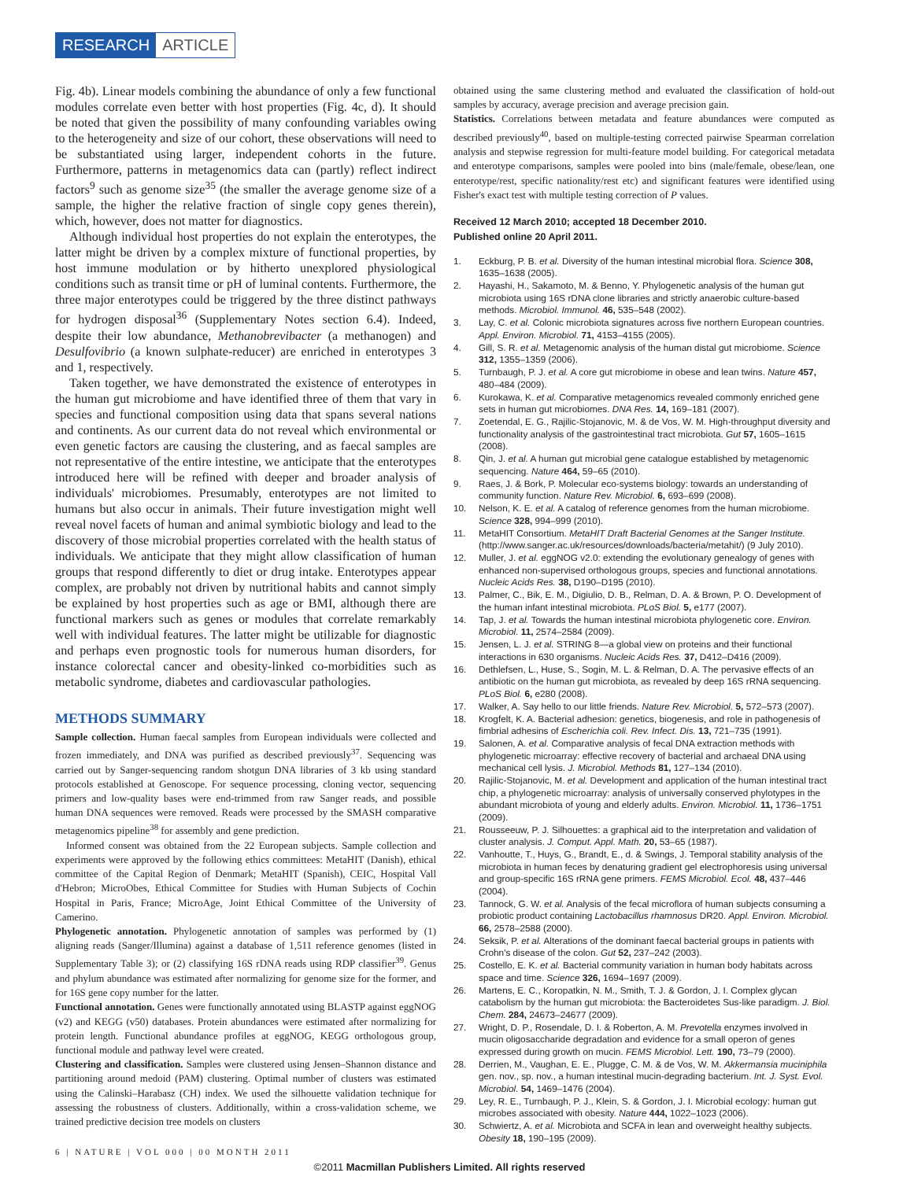RESEARCH ARTICLE
Fig. 4b). Linear models combining the abundance of only a few functional modules correlate even better with host properties (Fig. 4c, d). It should be noted that given the possibility of many confounding variables owing to the heterogeneity and size of our cohort, these observations will need to be substantiated using larger, independent cohorts in the future. Furthermore, patterns in metagenomics data can (partly) reflect indirect factors<sup>9</sup> such as genome size<sup>35</sup> (the smaller the average genome size of a sample, the higher the relative fraction of single copy genes therein), which, however, does not matter for diagnostics.
Although individual host properties do not explain the enterotypes, the latter might be driven by a complex mixture of functional properties, by host immune modulation or by hitherto unexplored physiological conditions such as transit time or pH of luminal contents. Furthermore, the three major enterotypes could be triggered by the three distinct pathways for hydrogen disposal<sup>36</sup> (Supplementary Notes section 6.4). Indeed, despite their low abundance, Methanobrevibacter (a methanogen) and Desulfovibrio (a known sulphate-reducer) are enriched in enterotypes 3 and 1, respectively.
Taken together, we have demonstrated the existence of enterotypes in the human gut microbiome and have identified three of them that vary in species and functional composition using data that spans several nations and continents. As our current data do not reveal which environmental or even genetic factors are causing the clustering, and as faecal samples are not representative of the entire intestine, we anticipate that the enterotypes introduced here will be refined with deeper and broader analysis of individuals' microbiomes. Presumably, enterotypes are not limited to humans but also occur in animals. Their future investigation might well reveal novel facets of human and animal symbiotic biology and lead to the discovery of those microbial properties correlated with the health status of individuals. We anticipate that they might allow classification of human groups that respond differently to diet or drug intake. Enterotypes appear complex, are probably not driven by nutritional habits and cannot simply be explained by host properties such as age or BMI, although there are functional markers such as genes or modules that correlate remarkably well with individual features. The latter might be utilizable for diagnostic and perhaps even prognostic tools for numerous human disorders, for instance colorectal cancer and obesity-linked co-morbidities such as metabolic syndrome, diabetes and cardiovascular pathologies.
METHODS SUMMARY
Sample collection. Human faecal samples from European individuals were collected and frozen immediately, and DNA was purified as described previously<sup>37</sup>. Sequencing was carried out by Sanger-sequencing random shotgun DNA libraries of 3 kb using standard protocols established at Genoscope. For sequence processing, cloning vector, sequencing primers and low-quality bases were end-trimmed from raw Sanger reads, and possible human DNA sequences were removed. Reads were processed by the SMASH comparative metagenomics pipeline<sup>38</sup> for assembly and gene prediction.
Informed consent was obtained from the 22 European subjects. Sample collection and experiments were approved by the following ethics committees: MetaHIT (Danish), ethical committee of the Capital Region of Denmark; MetaHIT (Spanish), CEIC, Hospital Vall d'Hebron; MicroObes, Ethical Committee for Studies with Human Subjects of Cochin Hospital in Paris, France; MicroAge, Joint Ethical Committee of the University of Camerino.
Phylogenetic annotation. Phylogenetic annotation of samples was performed by (1) aligning reads (Sanger/Illumina) against a database of 1,511 reference genomes (listed in Supplementary Table 3); or (2) classifying 16S rDNA reads using RDP classifier<sup>39</sup>. Genus and phylum abundance was estimated after normalizing for genome size for the former, and for 16S gene copy number for the latter.
Functional annotation. Genes were functionally annotated using BLASTP against eggNOG (v2) and KEGG (v50) databases. Protein abundances were estimated after normalizing for protein length. Functional abundance profiles at eggNOG, KEGG orthologous group, functional module and pathway level were created.
Clustering and classification. Samples were clustered using Jensen–Shannon distance and partitioning around medoid (PAM) clustering. Optimal number of clusters was estimated using the Calinski–Harabasz (CH) index. We used the silhouette validation technique for assessing the robustness of clusters. Additionally, within a cross-validation scheme, we trained predictive decision tree models on clusters
obtained using the same clustering method and evaluated the classification of hold-out samples by accuracy, average precision and average precision gain.
Statistics. Correlations between metadata and feature abundances were computed as described previously<sup>40</sup>, based on multiple-testing corrected pairwise Spearman correlation analysis and stepwise regression for multi-feature model building. For categorical metadata and enterotype comparisons, samples were pooled into bins (male/female, obese/lean, one enterotype/rest, specific nationality/rest etc) and significant features were identified using Fisher's exact test with multiple testing correction of P values.
Received 12 March 2010; accepted 18 December 2010.
Published online 20 April 2011.
1. Eckburg, P. B. et al. Diversity of the human intestinal microbial flora. Science 308, 1635–1638 (2005).
2. Hayashi, H., Sakamoto, M. & Benno, Y. Phylogenetic analysis of the human gut microbiota using 16S rDNA clone libraries and strictly anaerobic culture-based methods. Microbiol. Immunol. 46, 535–548 (2002).
3. Lay, C. et al. Colonic microbiota signatures across five northern European countries. Appl. Environ. Microbiol. 71, 4153–4155 (2005).
4. Gill, S. R. et al. Metagenomic analysis of the human distal gut microbiome. Science 312, 1355–1359 (2006).
5. Turnbaugh, P. J. et al. A core gut microbiome in obese and lean twins. Nature 457, 480–484 (2009).
6. Kurokawa, K. et al. Comparative metagenomics revealed commonly enriched gene sets in human gut microbiomes. DNA Res. 14, 169–181 (2007).
7. Zoetendal, E. G., Rajilic-Stojanovic, M. & de Vos, W. M. High-throughput diversity and functionality analysis of the gastrointestinal tract microbiota. Gut 57, 1605–1615 (2008).
8. Qin, J. et al. A human gut microbial gene catalogue established by metagenomic sequencing. Nature 464, 59–65 (2010).
9. Raes, J. & Bork, P. Molecular eco-systems biology: towards an understanding of community function. Nature Rev. Microbiol. 6, 693–699 (2008).
10. Nelson, K. E. et al. A catalog of reference genomes from the human microbiome. Science 328, 994–999 (2010).
11. MetaHIT Consortium. MetaHIT Draft Bacterial Genomes at the Sanger Institute. (http://www.sanger.ac.uk/resources/downloads/bacteria/metahit/) (9 July 2010).
12. Muller, J. et al. eggNOG v2.0: extending the evolutionary genealogy of genes with enhanced non-supervised orthologous groups, species and functional annotations. Nucleic Acids Res. 38, D190–D195 (2010).
13. Palmer, C., Bik, E. M., Digiulio, D. B., Relman, D. A. & Brown, P. O. Development of the human infant intestinal microbiota. PLoS Biol. 5, e177 (2007).
14. Tap, J. et al. Towards the human intestinal microbiota phylogenetic core. Environ. Microbiol. 11, 2574–2584 (2009).
15. Jensen, L. J. et al. STRING 8—a global view on proteins and their functional interactions in 630 organisms. Nucleic Acids Res. 37, D412–D416 (2009).
16. Dethlefsen, L., Huse, S., Sogin, M. L. & Relman, D. A. The pervasive effects of an antibiotic on the human gut microbiota, as revealed by deep 16S rRNA sequencing. PLoS Biol. 6, e280 (2008).
17. Walker, A. Say hello to our little friends. Nature Rev. Microbiol. 5, 572–573 (2007).
18. Krogfelt, K. A. Bacterial adhesion: genetics, biogenesis, and role in pathogenesis of fimbrial adhesins of Escherichia coli. Rev. Infect. Dis. 13, 721–735 (1991).
19. Salonen, A. et al. Comparative analysis of fecal DNA extraction methods with phylogenetic microarray: effective recovery of bacterial and archaeal DNA using mechanical cell lysis. J. Microbiol. Methods 81, 127–134 (2010).
20. Rajilic-Stojanovic, M. et al. Development and application of the human intestinal tract chip, a phylogenetic microarray: analysis of universally conserved phylotypes in the abundant microbiota of young and elderly adults. Environ. Microbiol. 11, 1736–1751 (2009).
21. Rousseeuw, P. J. Silhouettes: a graphical aid to the interpretation and validation of cluster analysis. J. Comput. Appl. Math. 20, 53–65 (1987).
22. Vanhoutte, T., Huys, G., Brandt, E., d. & Swings, J. Temporal stability analysis of the microbiota in human feces by denaturing gradient gel electrophoresis using universal and group-specific 16S rRNA gene primers. FEMS Microbiol. Ecol. 48, 437–446 (2004).
23. Tannock, G. W. et al. Analysis of the fecal microflora of human subjects consuming a probiotic product containing Lactobacillus rhamnosus DR20. Appl. Environ. Microbiol. 66, 2578–2588 (2000).
24. Seksik, P. et al. Alterations of the dominant faecal bacterial groups in patients with Crohn's disease of the colon. Gut 52, 237–242 (2003).
25. Costello, E. K. et al. Bacterial community variation in human body habitats across space and time. Science 326, 1694–1697 (2009).
26. Martens, E. C., Koropatkin, N. M., Smith, T. J. & Gordon, J. I. Complex glycan catabolism by the human gut microbiota: the Bacteroidetes Sus-like paradigm. J. Biol. Chem. 284, 24673–24677 (2009).
27. Wright, D. P., Rosendale, D. I. & Roberton, A. M. Prevotella enzymes involved in mucin oligosaccharide degradation and evidence for a small operon of genes expressed during growth on mucin. FEMS Microbiol. Lett. 190, 73–79 (2000).
28. Derrien, M., Vaughan, E. E., Plugge, C. M. & de Vos, W. M. Akkermansia muciniphila gen. nov., sp. nov., a human intestinal mucin-degrading bacterium. Int. J. Syst. Evol. Microbiol. 54, 1469–1476 (2004).
29. Ley, R. E., Turnbaugh, P. J., Klein, S. & Gordon, J. I. Microbial ecology: human gut microbes associated with obesity. Nature 444, 1022–1023 (2006).
30. Schwiertz, A. et al. Microbiota and SCFA in lean and overweight healthy subjects. Obesity 18, 190–195 (2009).
6 | NATURE | VOL 000 | 00 MONTH 2011
©2011 Macmillan Publishers Limited. All rights reserved